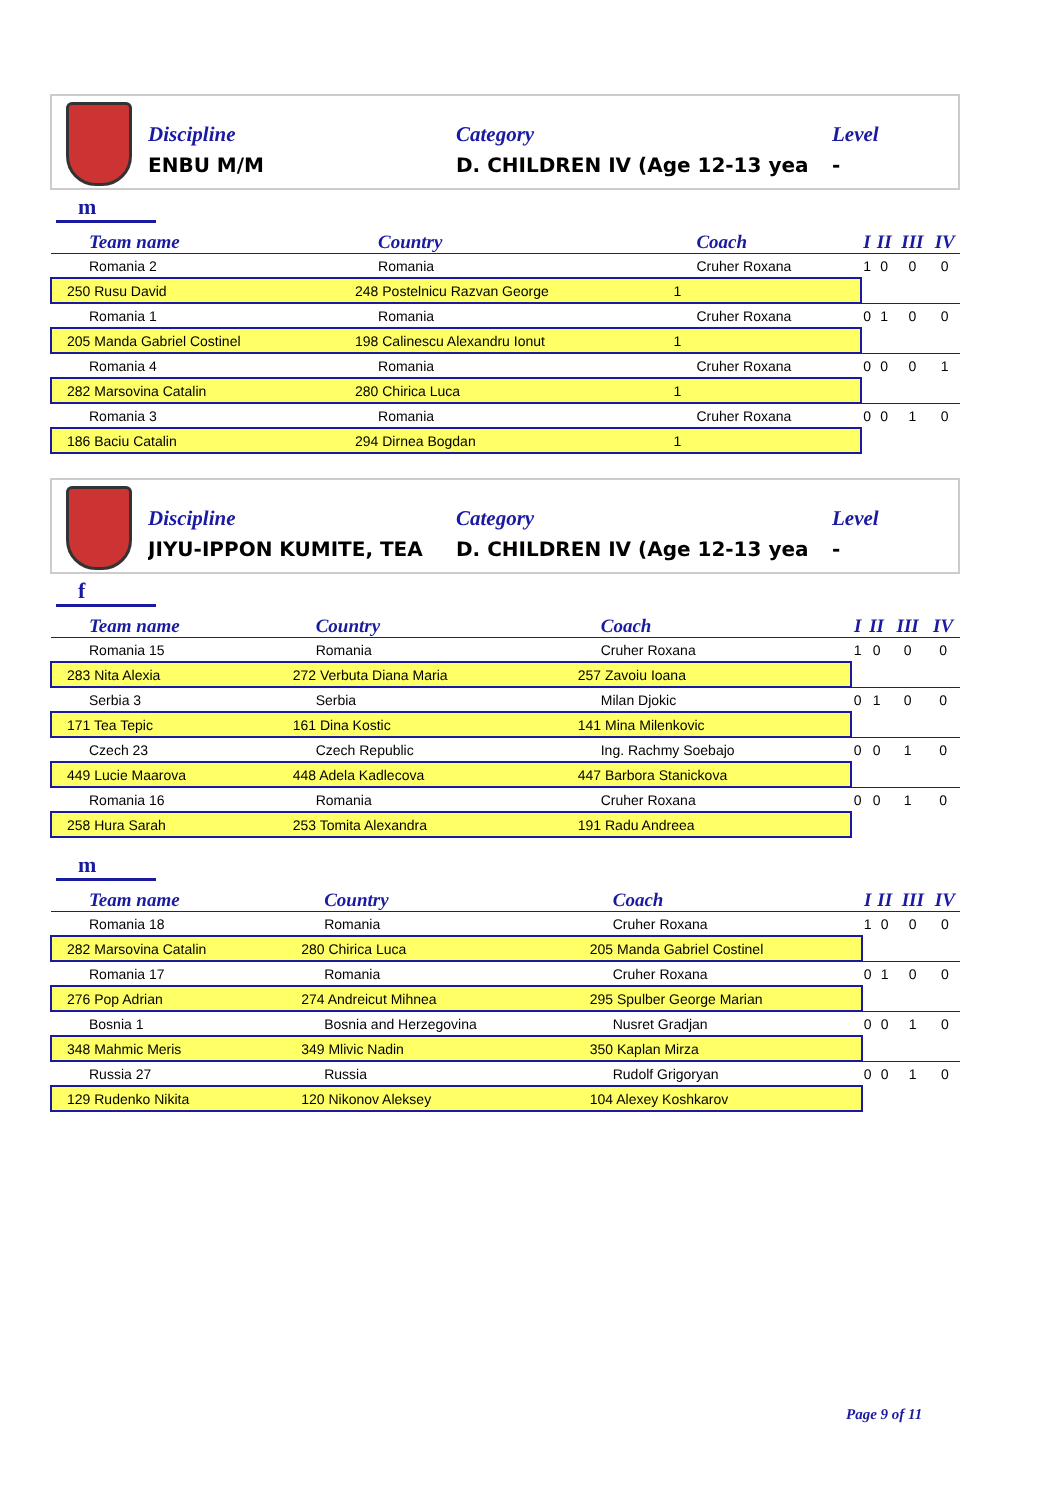Discipline
ENBU M/M
Category
D. CHILDREN IV (Age 12-13 yea
Level
-
m
| Team name | Country | Coach | I | II | III | IV |
| --- | --- | --- | --- | --- | --- | --- |
| Romania 2 | Romania | Cruher Roxana | 1 | 0 | 0 | 0 |
| 250 Rusu David | 248 Postelnicu Razvan George | 1 | | | | |
| Romania 1 | Romania | Cruher Roxana | 0 | 1 | 0 | 0 |
| 205 Manda Gabriel Costinel | 198 Calinescu Alexandru Ionut | 1 | | | | |
| Romania 4 | Romania | Cruher Roxana | 0 | 0 | 0 | 1 |
| 282 Marsovina Catalin | 280 Chirica Luca | 1 | | | | |
| Romania 3 | Romania | Cruher Roxana | 0 | 0 | 1 | 0 |
| 186 Baciu Catalin | 294 Dirnea Bogdan | 1 | | | | |
Discipline
JIYU-IPPON KUMITE, TEA
Category
D. CHILDREN IV (Age 12-13 yea
Level
-
f
| Team name | Country | Coach | I | II | III | IV |
| --- | --- | --- | --- | --- | --- | --- |
| Romania 15 | Romania | Cruher Roxana | 1 | 0 | 0 | 0 |
| 283 Nita Alexia | 272 Verbuta Diana Maria | 257 Zavoiu Ioana | | | | |
| Serbia 3 | Serbia | Milan Djokic | 0 | 1 | 0 | 0 |
| 171 Tea Tepic | 161 Dina Kostic | 141 Mina Milenkovic | | | | |
| Czech 23 | Czech Republic | Ing. Rachmy Soebajo | 0 | 0 | 1 | 0 |
| 449 Lucie Maarova | 448 Adela Kadlecova | 447 Barbora Stanickova | | | | |
| Romania 16 | Romania | Cruher Roxana | 0 | 0 | 1 | 0 |
| 258 Hura Sarah | 253 Tomita Alexandra | 191 Radu Andreea | | | | |
m
| Team name | Country | Coach | I | II | III | IV |
| --- | --- | --- | --- | --- | --- | --- |
| Romania 18 | Romania | Cruher Roxana | 1 | 0 | 0 | 0 |
| 282 Marsovina Catalin | 280 Chirica Luca | 205 Manda Gabriel Costinel | | | | |
| Romania 17 | Romania | Cruher Roxana | 0 | 1 | 0 | 0 |
| 276 Pop Adrian | 274 Andreicut Mihnea | 295 Spulber George Marian | | | | |
| Bosnia 1 | Bosnia and Herzegovina | Nusret Gradjan | 0 | 0 | 1 | 0 |
| 348 Mahmic Meris | 349 Mlivic Nadin | 350 Kaplan Mirza | | | | |
| Russia 27 | Russia | Rudolf Grigoryan | 0 | 0 | 1 | 0 |
| 129 Rudenko Nikita | 120 Nikonov Aleksey | 104 Alexey Koshkarov | | | | |
Page 9 of 11